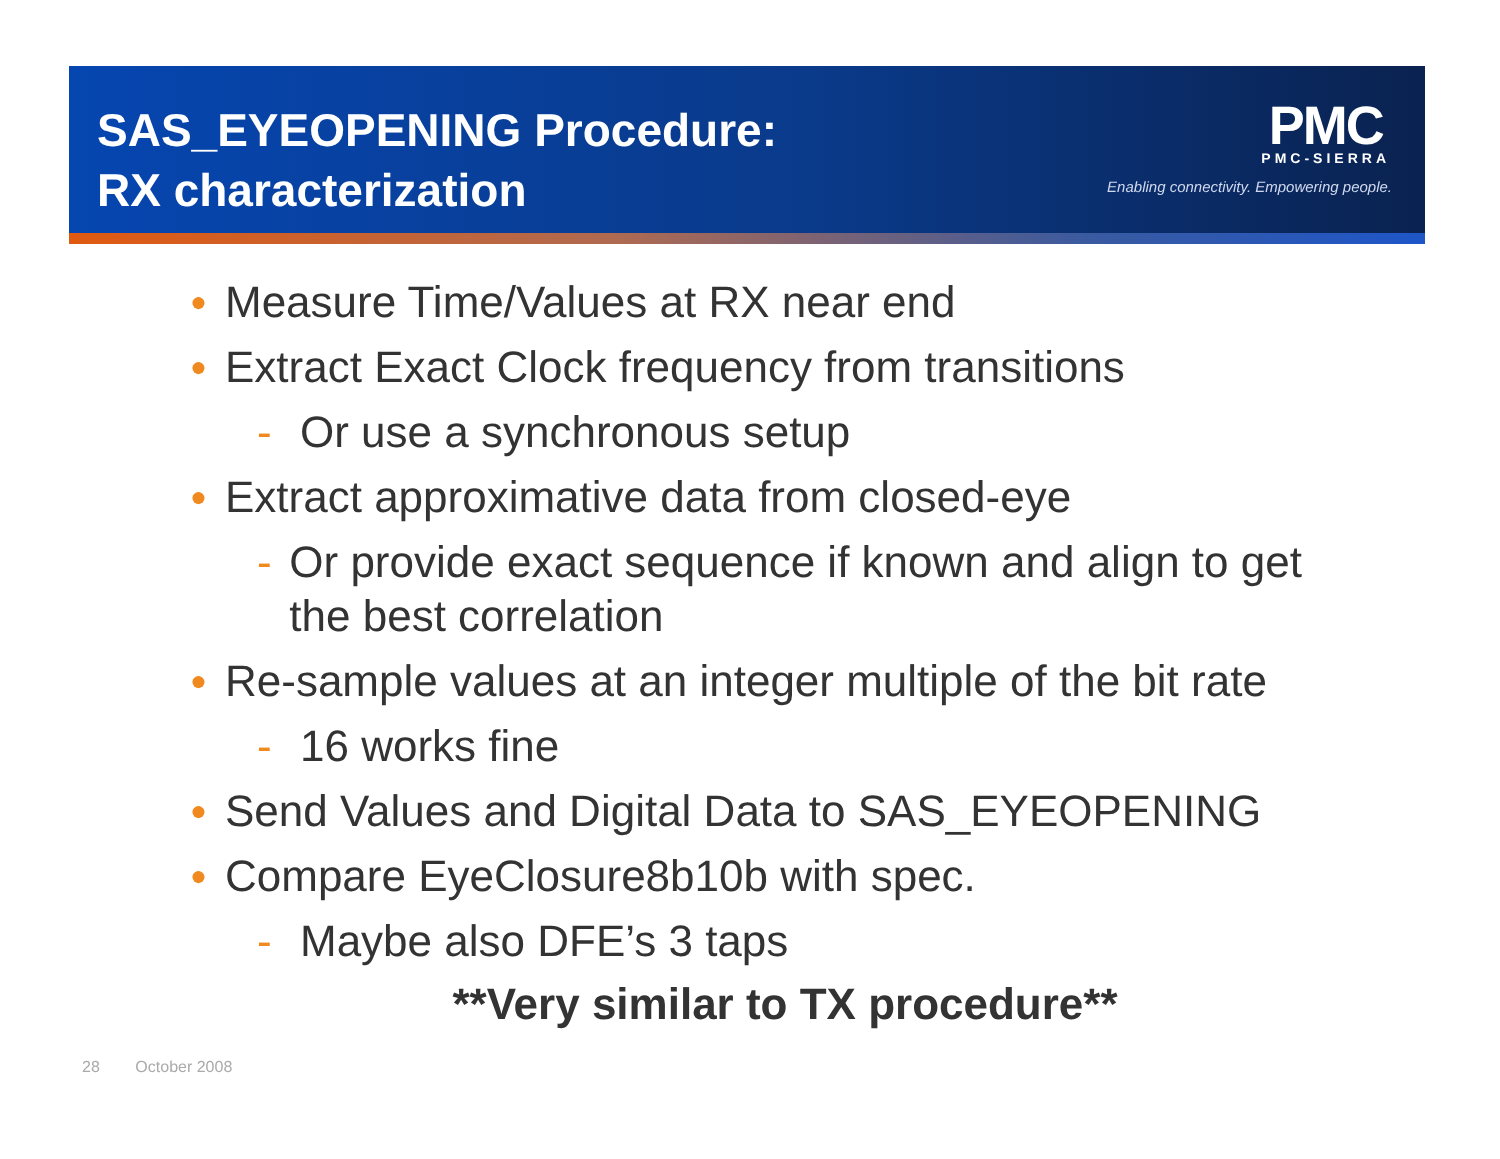SAS_EYEOPENING Procedure:
RX characterization
PMC
PMC-SIERRA
Enabling connectivity. Empowering people.
● Measure Time/Values at RX near end
● Extract Exact Clock frequency from transitions
- Or use a synchronous setup
● Extract approximative data from closed-eye
- Or provide exact sequence if known and align to get the best correlation
● Re-sample values at an integer multiple of the bit rate
- 16 works fine
● Send Values and Digital Data to SAS_EYEOPENING
● Compare EyeClosure8b10b with spec.
- Maybe also DFE’s 3 taps
**Very similar to TX procedure**
28 October 2008